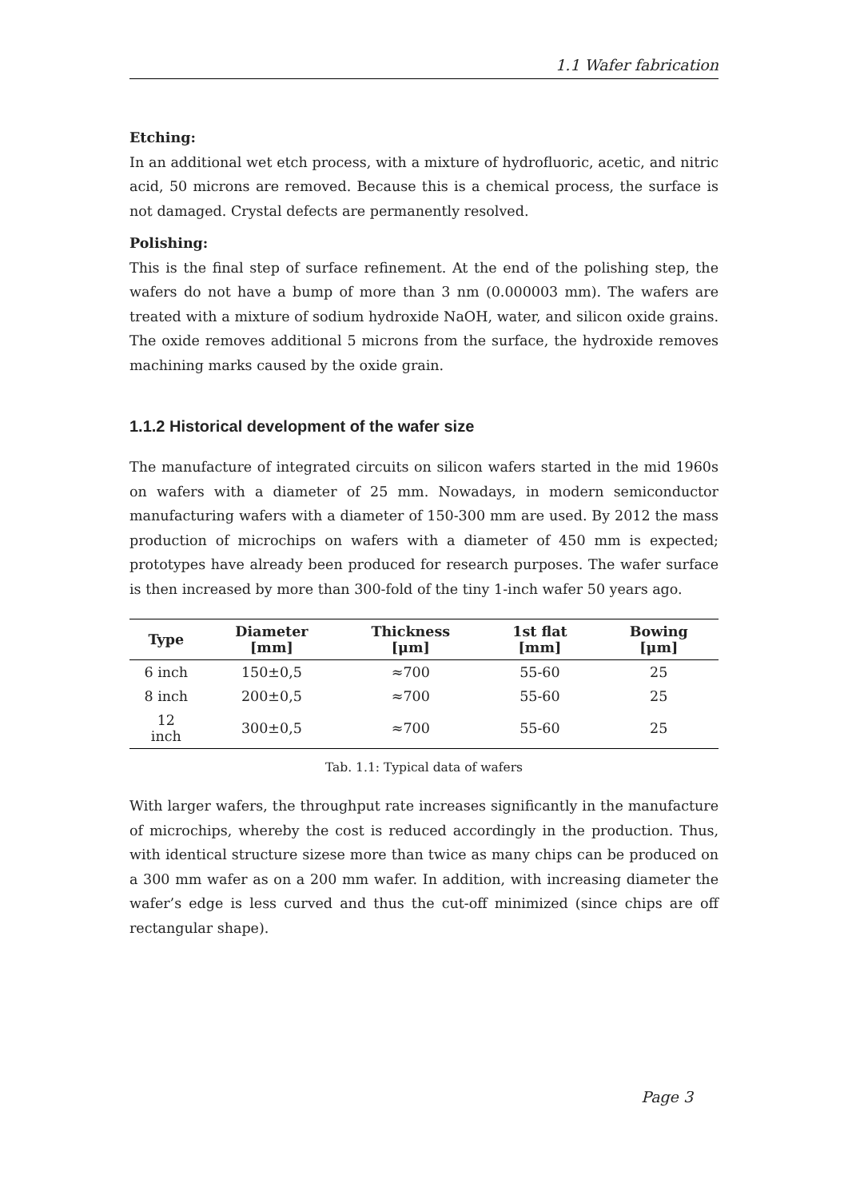1.1 Wafer fabrication
Etching:
In an additional wet etch process, with a mixture of hydrofluoric, acetic, and nitric acid, 50 microns are removed. Because this is a chemical process, the surface is not damaged. Crystal defects are permanently resolved.
Polishing:
This is the final step of surface refinement. At the end of the polishing step, the wafers do not have a bump of more than 3 nm (0.000003 mm). The wafers are treated with a mixture of sodium hydroxide NaOH, water, and silicon oxide grains. The oxide removes additional 5 microns from the surface, the hydroxide removes machining marks caused by the oxide grain.
1.1.2 Historical development of the wafer size
The manufacture of integrated circuits on silicon wafers started in the mid 1960s on wafers with a diameter of 25 mm. Nowadays, in modern semiconductor manufacturing wafers with a diameter of 150-300 mm are used. By 2012 the mass production of microchips on wafers with a diameter of 450 mm is expected; prototypes have already been produced for research purposes. The wafer surface is then increased by more than 300-fold of the tiny 1-inch wafer 50 years ago.
| Type | Diameter [mm] | Thickness [μm] | 1st flat [mm] | Bowing [μm] |
| --- | --- | --- | --- | --- |
| 6 inch | 150±0,5 | ≈700 | 55-60 | 25 |
| 8 inch | 200±0,5 | ≈700 | 55-60 | 25 |
| 12 inch | 300±0,5 | ≈700 | 55-60 | 25 |
Tab. 1.1: Typical data of wafers
With larger wafers, the throughput rate increases significantly in the manufacture of microchips, whereby the cost is reduced accordingly in the production. Thus, with identical structure sizese more than twice as many chips can be produced on a 300 mm wafer as on a 200 mm wafer. In addition, with increasing diameter the wafer’s edge is less curved and thus the cut-off minimized (since chips are off rectangular shape).
Page 3